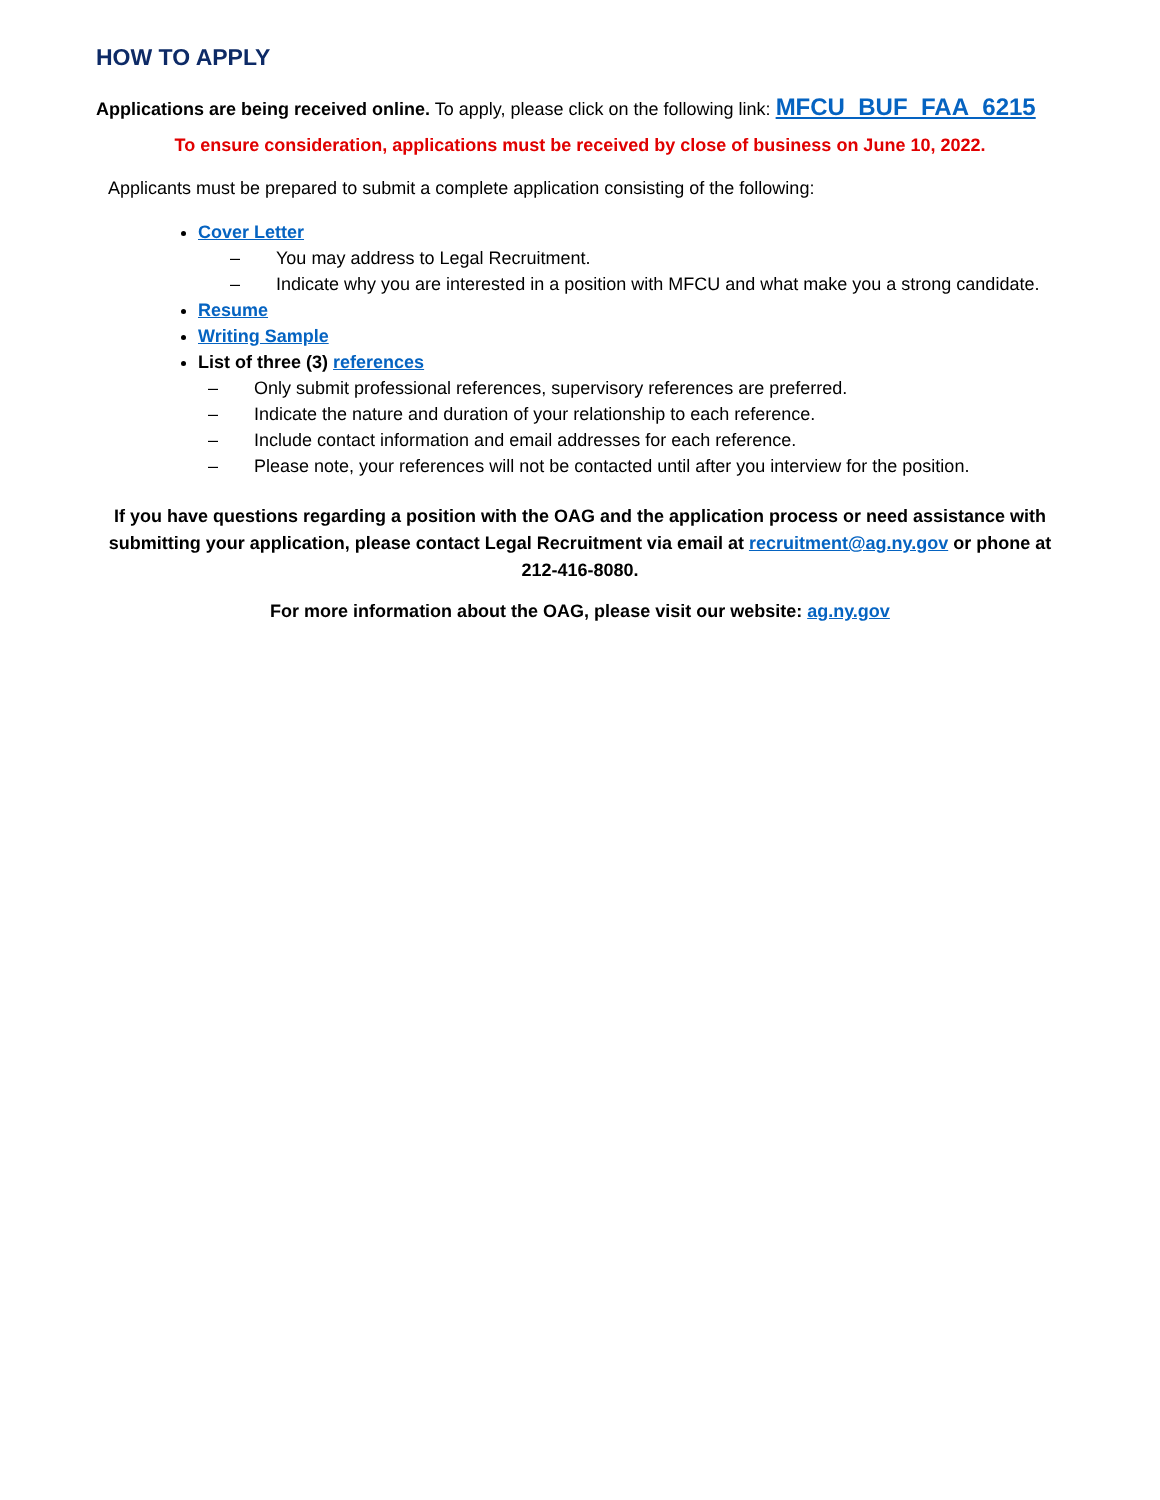HOW TO APPLY
Applications are being received online. To apply, please click on the following link: MFCU_BUF_FAA_6215
To ensure consideration, applications must be received by close of business on June 10, 2022.
Applicants must be prepared to submit a complete application consisting of the following:
Cover Letter
– You may address to Legal Recruitment.
– Indicate why you are interested in a position with MFCU and what make you a strong candidate.
Resume
Writing Sample
List of three (3) references
– Only submit professional references, supervisory references are preferred.
– Indicate the nature and duration of your relationship to each reference.
– Include contact information and email addresses for each reference.
– Please note, your references will not be contacted until after you interview for the position.
If you have questions regarding a position with the OAG and the application process or need assistance with submitting your application, please contact Legal Recruitment via email at recruitment@ag.ny.gov or phone at 212-416-8080.
For more information about the OAG, please visit our website: ag.ny.gov